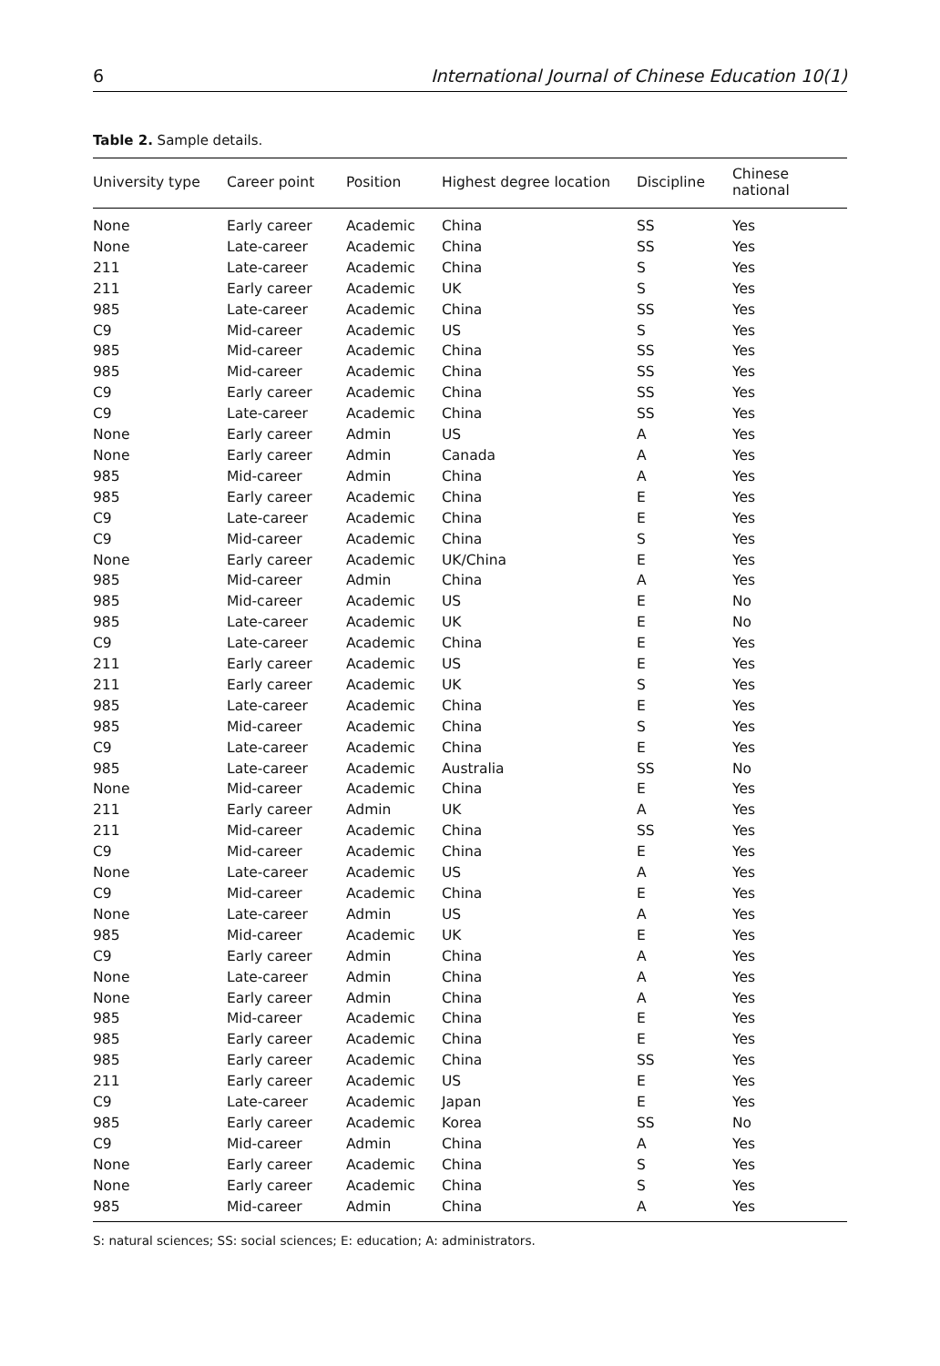6 International Journal of Chinese Education 10(1)
Table 2. Sample details.
| University type | Career point | Position | Highest degree location | Discipline | Chinese national |
| --- | --- | --- | --- | --- | --- |
| None | Early career | Academic | China | SS | Yes |
| None | Late-career | Academic | China | SS | Yes |
| 211 | Late-career | Academic | China | S | Yes |
| 211 | Early career | Academic | UK | S | Yes |
| 985 | Late-career | Academic | China | SS | Yes |
| C9 | Mid-career | Academic | US | S | Yes |
| 985 | Mid-career | Academic | China | SS | Yes |
| 985 | Mid-career | Academic | China | SS | Yes |
| C9 | Early career | Academic | China | SS | Yes |
| C9 | Late-career | Academic | China | SS | Yes |
| None | Early career | Admin | US | A | Yes |
| None | Early career | Admin | Canada | A | Yes |
| 985 | Mid-career | Admin | China | A | Yes |
| 985 | Early career | Academic | China | E | Yes |
| C9 | Late-career | Academic | China | E | Yes |
| C9 | Mid-career | Academic | China | S | Yes |
| None | Early career | Academic | UK/China | E | Yes |
| 985 | Mid-career | Admin | China | A | Yes |
| 985 | Mid-career | Academic | US | E | No |
| 985 | Late-career | Academic | UK | E | No |
| C9 | Late-career | Academic | China | E | Yes |
| 211 | Early career | Academic | US | E | Yes |
| 211 | Early career | Academic | UK | S | Yes |
| 985 | Late-career | Academic | China | E | Yes |
| 985 | Mid-career | Academic | China | S | Yes |
| C9 | Late-career | Academic | China | E | Yes |
| 985 | Late-career | Academic | Australia | SS | No |
| None | Mid-career | Academic | China | E | Yes |
| 211 | Early career | Admin | UK | A | Yes |
| 211 | Mid-career | Academic | China | SS | Yes |
| C9 | Mid-career | Academic | China | E | Yes |
| None | Late-career | Academic | US | A | Yes |
| C9 | Mid-career | Academic | China | E | Yes |
| None | Late-career | Admin | US | A | Yes |
| 985 | Mid-career | Academic | UK | E | Yes |
| C9 | Early career | Admin | China | A | Yes |
| None | Late-career | Admin | China | A | Yes |
| None | Early career | Admin | China | A | Yes |
| 985 | Mid-career | Academic | China | E | Yes |
| 985 | Early career | Academic | China | E | Yes |
| 985 | Early career | Academic | China | SS | Yes |
| 211 | Early career | Academic | US | E | Yes |
| C9 | Late-career | Academic | Japan | E | Yes |
| 985 | Early career | Academic | Korea | SS | No |
| C9 | Mid-career | Admin | China | A | Yes |
| None | Early career | Academic | China | S | Yes |
| None | Early career | Academic | China | S | Yes |
| 985 | Mid-career | Admin | China | A | Yes |
S: natural sciences; SS: social sciences; E: education; A: administrators.